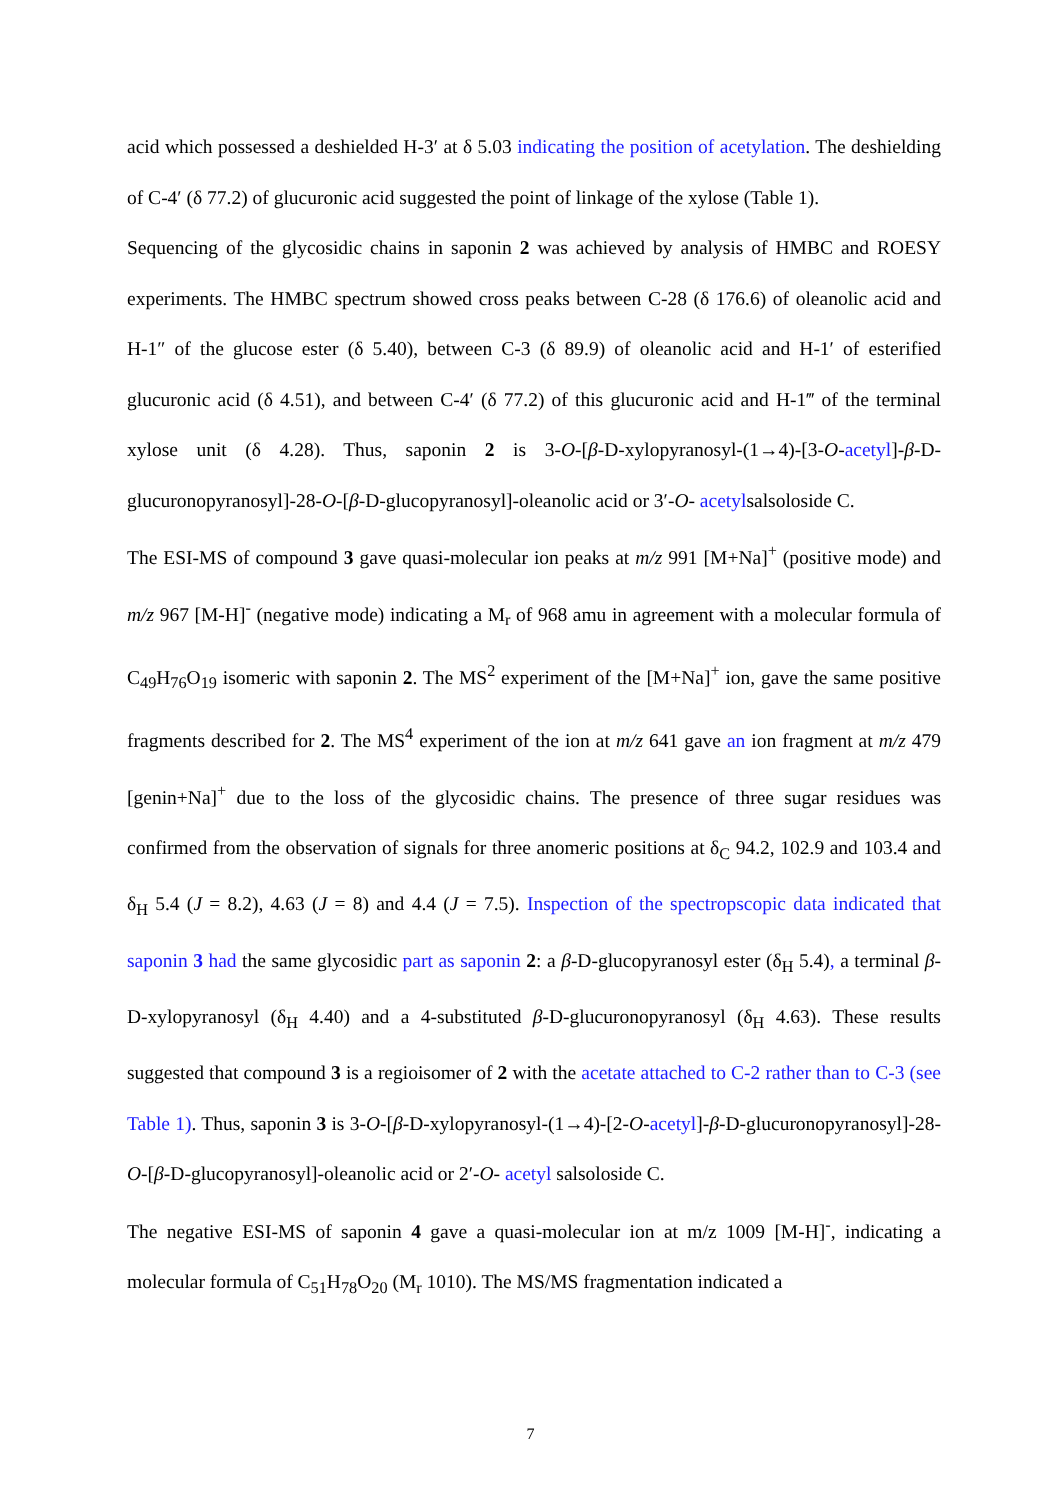acid which possessed a deshielded H-3′ at δ 5.03 indicating the position of acetylation. The deshielding of C-4′ (δ 77.2) of glucuronic acid suggested the point of linkage of the xylose (Table 1).
Sequencing of the glycosidic chains in saponin 2 was achieved by analysis of HMBC and ROESY experiments. The HMBC spectrum showed cross peaks between C-28 (δ 176.6) of oleanolic acid and H-1″ of the glucose ester (δ 5.40), between C-3 (δ 89.9) of oleanolic acid and H-1′ of esterified glucuronic acid (δ 4.51), and between C-4′ (δ 77.2) of this glucuronic acid and H-1‴ of the terminal xylose unit (δ 4.28). Thus, saponin 2 is 3-O-[β-D-xylopyranosyl-(1→4)-[3-O-acetyl]-β-D-glucuronopyranosyl]-28-O-[β-D-glucopyranosyl]-oleanolic acid or 3′-O- acetylsalsoloside C.
The ESI-MS of compound 3 gave quasi-molecular ion peaks at m/z 991 [M+Na]<sup>+</sup> (positive mode) and m/z 967 [M-H]<sup>-</sup> (negative mode) indicating a M<sub>r</sub> of 968 amu in agreement with a molecular formula of C<sub>49</sub>H<sub>76</sub>O<sub>19</sub> isomeric with saponin 2. The MS<sup>2</sup> experiment of the [M+Na]<sup>+</sup> ion, gave the same positive fragments described for 2. The MS<sup>4</sup> experiment of the ion at m/z 641 gave an ion fragment at m/z 479 [genin+Na]<sup>+</sup> due to the loss of the glycosidic chains. The presence of three sugar residues was confirmed from the observation of signals for three anomeric positions at δ<sub>C</sub> 94.2, 102.9 and 103.4 and δ<sub>H</sub> 5.4 (J = 8.2), 4.63 (J = 8) and 4.4 (J = 7.5). Inspection of the spectropscopic data indicated that saponin 3 had the same glycosidic part as saponin 2: a β-D-glucopyranosyl ester (δ<sub>H</sub> 5.4), a terminal β-D-xylopyranosyl (δ<sub>H</sub> 4.40) and a 4-substituted β-D-glucuronopyranosyl (δ<sub>H</sub> 4.63). These results suggested that compound 3 is a regioisomer of 2 with the acetate attached to C-2 rather than to C-3 (see Table 1). Thus, saponin 3 is 3-O-[β-D-xylopyranosyl-(1→4)-[2-O-acetyl]-β-D-glucuronopyranosyl]-28-O-[β-D-glucopyranosyl]-oleanolic acid or 2′-O- acetyl salsoloside C.
The negative ESI-MS of saponin 4 gave a quasi-molecular ion at m/z 1009 [M-H]<sup>-</sup>, indicating a molecular formula of C<sub>51</sub>H<sub>78</sub>O<sub>20</sub> (M<sub>r</sub> 1010). The MS/MS fragmentation indicated a
7